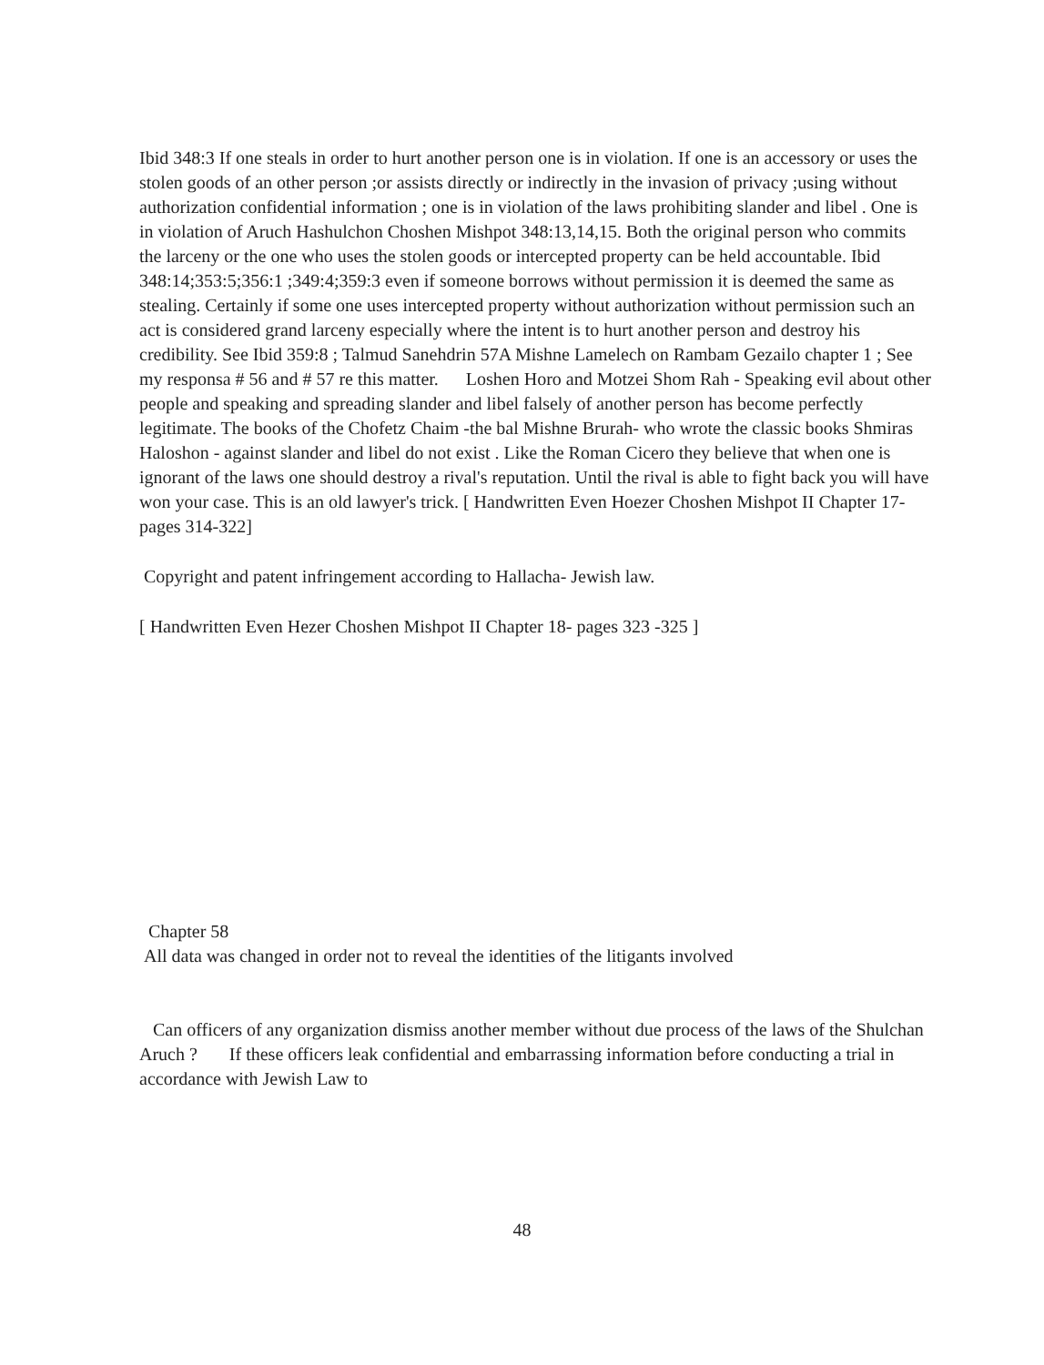Ibid 348:3 If one steals in order to hurt another person one is in violation. If one is an accessory or uses the stolen goods of an other person ;or assists directly or indirectly in the invasion of privacy ;using without authorization confidential information ; one is in violation of the laws prohibiting slander and libel . One is in violation of Aruch Hashulchon Choshen Mishpot 348:13,14,15. Both the original person who commits the larceny or the one who uses the stolen goods or intercepted property can be held accountable. Ibid 348:14;353:5;356:1 ;349:4;359:3 even if someone borrows without permission it is deemed the same as stealing. Certainly if some one uses intercepted property without authorization without permission such an act is considered grand larceny especially where the intent is to hurt another person and destroy his credibility. See Ibid 359:8 ; Talmud Sanehdrin 57A Mishne Lamelech on Rambam Gezailo chapter 1 ; See my responsa # 56 and # 57 re this matter. Loshen Horo and Motzei Shom Rah - Speaking evil about other people and speaking and spreading slander and libel falsely of another person has become perfectly legitimate. The books of the Chofetz Chaim -the bal Mishne Brurah- who wrote the classic books Shmiras Haloshon - against slander and libel do not exist . Like the Roman Cicero they believe that when one is ignorant of the laws one should destroy a rival's reputation. Until the rival is able to fight back you will have won your case. This is an old lawyer's trick. [ Handwritten Even Hoezer Choshen Mishpot II Chapter 17-pages 314-322]
Copyright and patent infringement according to Hallacha- Jewish law.
[ Handwritten Even Hezer Choshen Mishpot II Chapter 18- pages 323 -325 ]
Chapter 58
All data was changed in order not to reveal the identities of the litigants involved
Can officers of any organization dismiss another member without due process of the laws of the Shulchan Aruch ? If these officers leak confidential and embarrassing information before conducting a trial in accordance with Jewish Law to
48